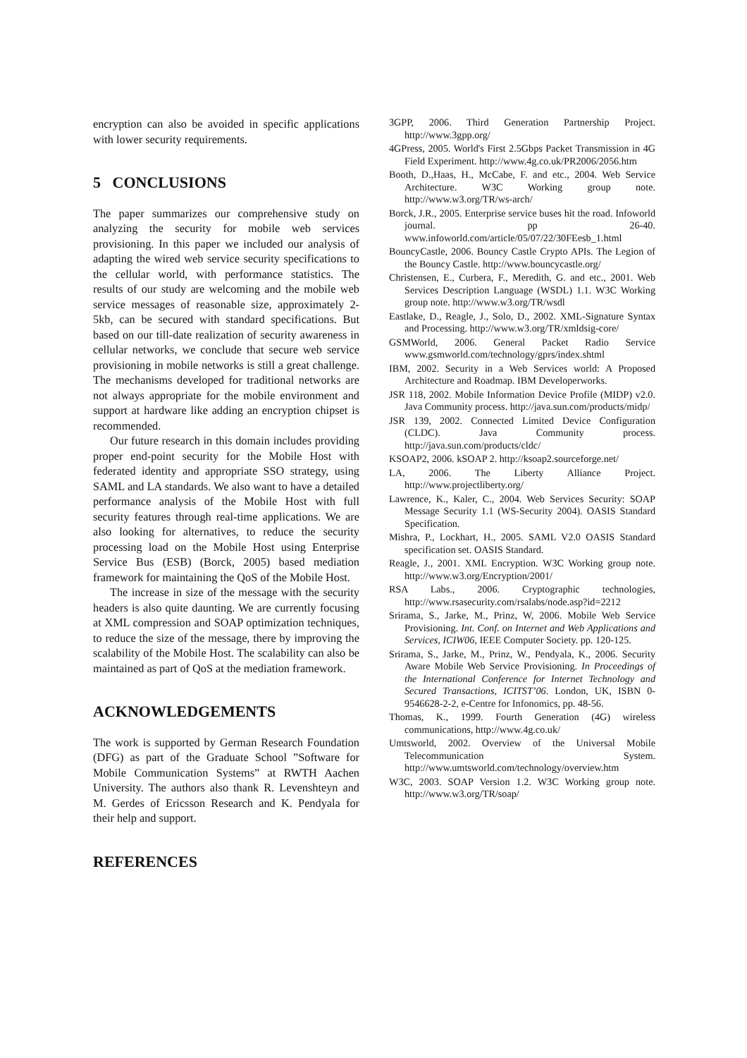encryption can also be avoided in specific applications with lower security requirements.
5 CONCLUSIONS
The paper summarizes our comprehensive study on analyzing the security for mobile web services provisioning. In this paper we included our analysis of adapting the wired web service security specifications to the cellular world, with performance statistics. The results of our study are welcoming and the mobile web service messages of reasonable size, approximately 2-5kb, can be secured with standard specifications. But based on our till-date realization of security awareness in cellular networks, we conclude that secure web service provisioning in mobile networks is still a great challenge. The mechanisms developed for traditional networks are not always appropriate for the mobile environment and support at hardware like adding an encryption chipset is recommended.
Our future research in this domain includes providing proper end-point security for the Mobile Host with federated identity and appropriate SSO strategy, using SAML and LA standards. We also want to have a detailed performance analysis of the Mobile Host with full security features through real-time applications. We are also looking for alternatives, to reduce the security processing load on the Mobile Host using Enterprise Service Bus (ESB) (Borck, 2005) based mediation framework for maintaining the QoS of the Mobile Host.
The increase in size of the message with the security headers is also quite daunting. We are currently focusing at XML compression and SOAP optimization techniques, to reduce the size of the message, there by improving the scalability of the Mobile Host. The scalability can also be maintained as part of QoS at the mediation framework.
ACKNOWLEDGEMENTS
The work is supported by German Research Foundation (DFG) as part of the Graduate School ”Software for Mobile Communication Systems” at RWTH Aachen University. The authors also thank R. Levenshteyn and M. Gerdes of Ericsson Research and K. Pendyala for their help and support.
REFERENCES
3GPP, 2006. Third Generation Partnership Project. http://www.3gpp.org/
4GPress, 2005. World's First 2.5Gbps Packet Transmission in 4G Field Experiment. http://www.4g.co.uk/PR2006/2056.htm
Booth, D.,Haas, H., McCabe, F. and etc., 2004. Web Service Architecture. W3C Working group note. http://www.w3.org/TR/ws-arch/
Borck, J.R., 2005. Enterprise service buses hit the road. Infoworld journal. pp 26-40. www.infoworld.com/article/05/07/22/30FEesb_1.html
BouncyCastle, 2006. Bouncy Castle Crypto APIs. The Legion of the Bouncy Castle. http://www.bouncycastle.org/
Christensen, E., Curbera, F., Meredith, G. and etc., 2001. Web Services Description Language (WSDL) 1.1. W3C Working group note. http://www.w3.org/TR/wsdl
Eastlake, D., Reagle, J., Solo, D., 2002. XML-Signature Syntax and Processing. http://www.w3.org/TR/xmldsig-core/
GSMWorld, 2006. General Packet Radio Service www.gsmworld.com/technology/gprs/index.shtml
IBM, 2002. Security in a Web Services world: A Proposed Architecture and Roadmap. IBM Developerworks.
JSR 118, 2002. Mobile Information Device Profile (MIDP) v2.0. Java Community process. http://java.sun.com/products/midp/
JSR 139, 2002. Connected Limited Device Configuration (CLDC). Java Community process. http://java.sun.com/products/cldc/
KSOAP2, 2006. kSOAP 2. http://ksoap2.sourceforge.net/
LA, 2006. The Liberty Alliance Project. http://www.projectliberty.org/
Lawrence, K., Kaler, C., 2004. Web Services Security: SOAP Message Security 1.1 (WS-Security 2004). OASIS Standard Specification.
Mishra, P., Lockhart, H., 2005. SAML V2.0 OASIS Standard specification set. OASIS Standard.
Reagle, J., 2001. XML Encryption. W3C Working group note. http://www.w3.org/Encryption/2001/
RSA Labs., 2006. Cryptographic technologies, http://www.rsasecurity.com/rsalabs/node.asp?id=2212
Srirama, S., Jarke, M., Prinz, W, 2006. Mobile Web Service Provisioning. Int. Conf. on Internet and Web Applications and Services, ICIW06, IEEE Computer Society. pp. 120-125.
Srirama, S., Jarke, M., Prinz, W., Pendyala, K., 2006. Security Aware Mobile Web Service Provisioning. In Proceedings of the International Conference for Internet Technology and Secured Transactions, ICITST’06. London, UK, ISBN 0-9546628-2-2, e-Centre for Infonomics, pp. 48-56.
Thomas, K., 1999. Fourth Generation (4G) wireless communications, http://www.4g.co.uk/
Umtsworld, 2002. Overview of the Universal Mobile Telecommunication System. http://www.umtsworld.com/technology/overview.htm
W3C, 2003. SOAP Version 1.2. W3C Working group note. http://www.w3.org/TR/soap/